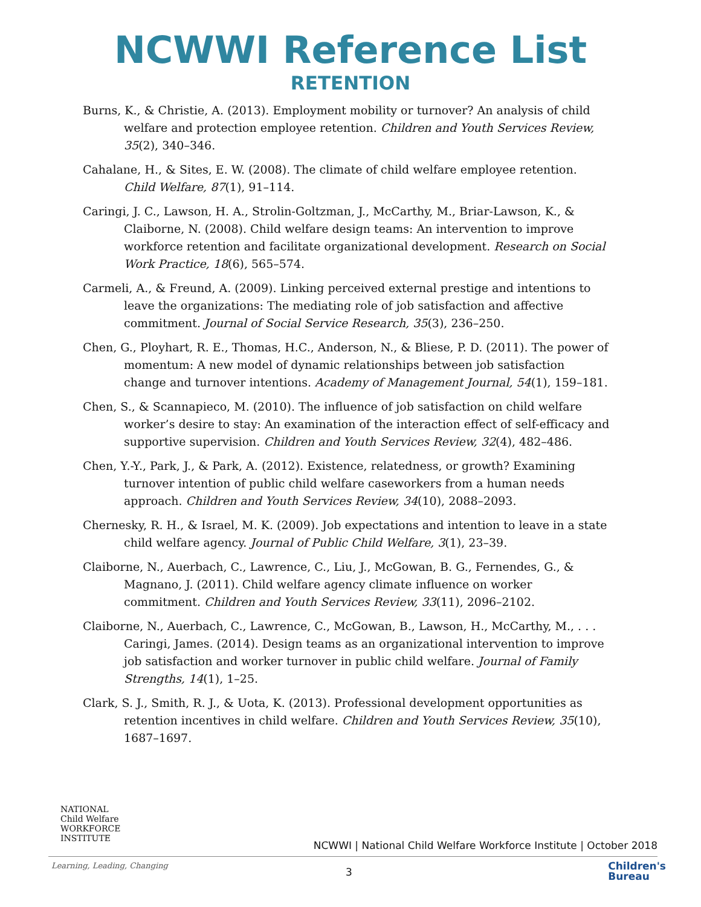NCWWI Reference List
RETENTION
Burns, K., & Christie, A. (2013). Employment mobility or turnover? An analysis of child welfare and protection employee retention. Children and Youth Services Review, 35(2), 340–346.
Cahalane, H., & Sites, E. W. (2008). The climate of child welfare employee retention. Child Welfare, 87(1), 91–114.
Caringi, J. C., Lawson, H. A., Strolin-Goltzman, J., McCarthy, M., Briar-Lawson, K., & Claiborne, N. (2008). Child welfare design teams: An intervention to improve workforce retention and facilitate organizational development. Research on Social Work Practice, 18(6), 565–574.
Carmeli, A., & Freund, A. (2009). Linking perceived external prestige and intentions to leave the organizations: The mediating role of job satisfaction and affective commitment. Journal of Social Service Research, 35(3), 236–250.
Chen, G., Ployhart, R. E., Thomas, H.C., Anderson, N., & Bliese, P. D. (2011). The power of momentum: A new model of dynamic relationships between job satisfaction change and turnover intentions. Academy of Management Journal, 54(1), 159–181.
Chen, S., & Scannapieco, M. (2010). The influence of job satisfaction on child welfare worker’s desire to stay: An examination of the interaction effect of self-efficacy and supportive supervision. Children and Youth Services Review, 32(4), 482–486.
Chen, Y.-Y., Park, J., & Park, A. (2012). Existence, relatedness, or growth? Examining turnover intention of public child welfare caseworkers from a human needs approach. Children and Youth Services Review, 34(10), 2088–2093.
Chernesky, R. H., & Israel, M. K. (2009). Job expectations and intention to leave in a state child welfare agency. Journal of Public Child Welfare, 3(1), 23–39.
Claiborne, N., Auerbach, C., Lawrence, C., Liu, J., McGowan, B. G., Fernendes, G., & Magnano, J. (2011). Child welfare agency climate influence on worker commitment. Children and Youth Services Review, 33(11), 2096–2102.
Claiborne, N., Auerbach, C., Lawrence, C., McGowan, B., Lawson, H., McCarthy, M., . . . Caringi, James. (2014). Design teams as an organizational intervention to improve job satisfaction and worker turnover in public child welfare. Journal of Family Strengths, 14(1), 1–25.
Clark, S. J., Smith, R. J., & Uota, K. (2013). Professional development opportunities as retention incentives in child welfare. Children and Youth Services Review, 35(10), 1687–1697.
NATIONAL
Child Welfare
WORKFORCE
INSTITUTE
NCWWI | National Child Welfare Workforce Institute | October 2018
Learning, Leading, Changing
3
Children's
Bureau